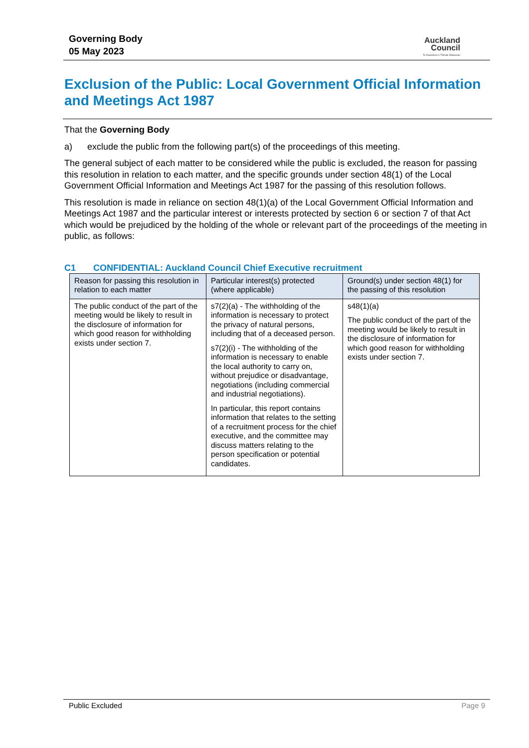Governing Body
05 May 2023
Auckland
Council
Te Kaunihera o Tāmaki Makaurau
Exclusion of the Public: Local Government Official Information and Meetings Act 1987
That the Governing Body
a) exclude the public from the following part(s) of the proceedings of this meeting.
The general subject of each matter to be considered while the public is excluded, the reason for passing this resolution in relation to each matter, and the specific grounds under section 48(1) of the Local Government Official Information and Meetings Act 1987 for the passing of this resolution follows.
This resolution is made in reliance on section 48(1)(a) of the Local Government Official Information and Meetings Act 1987 and the particular interest or interests protected by section 6 or section 7 of that Act which would be prejudiced by the holding of the whole or relevant part of the proceedings of the meeting in public, as follows:
C1 CONFIDENTIAL: Auckland Council Chief Executive recruitment
| Reason for passing this resolution in relation to each matter | Particular interest(s) protected (where applicable) | Ground(s) under section 48(1) for the passing of this resolution |
| --- | --- | --- |
| The public conduct of the part of the meeting would be likely to result in the disclosure of information for which good reason for withholding exists under section 7. | s7(2)(a) - The withholding of the information is necessary to protect the privacy of natural persons, including that of a deceased person. s7(2)(i) - The withholding of the information is necessary to enable the local authority to carry on, without prejudice or disadvantage, negotiations (including commercial and industrial negotiations). In particular, this report contains information that relates to the setting of a recruitment process for the chief executive, and the committee may discuss matters relating to the person specification or potential candidates. | s48(1)(a) The public conduct of the part of the meeting would be likely to result in the disclosure of information for which good reason for withholding exists under section 7. |
Public Excluded Page 9